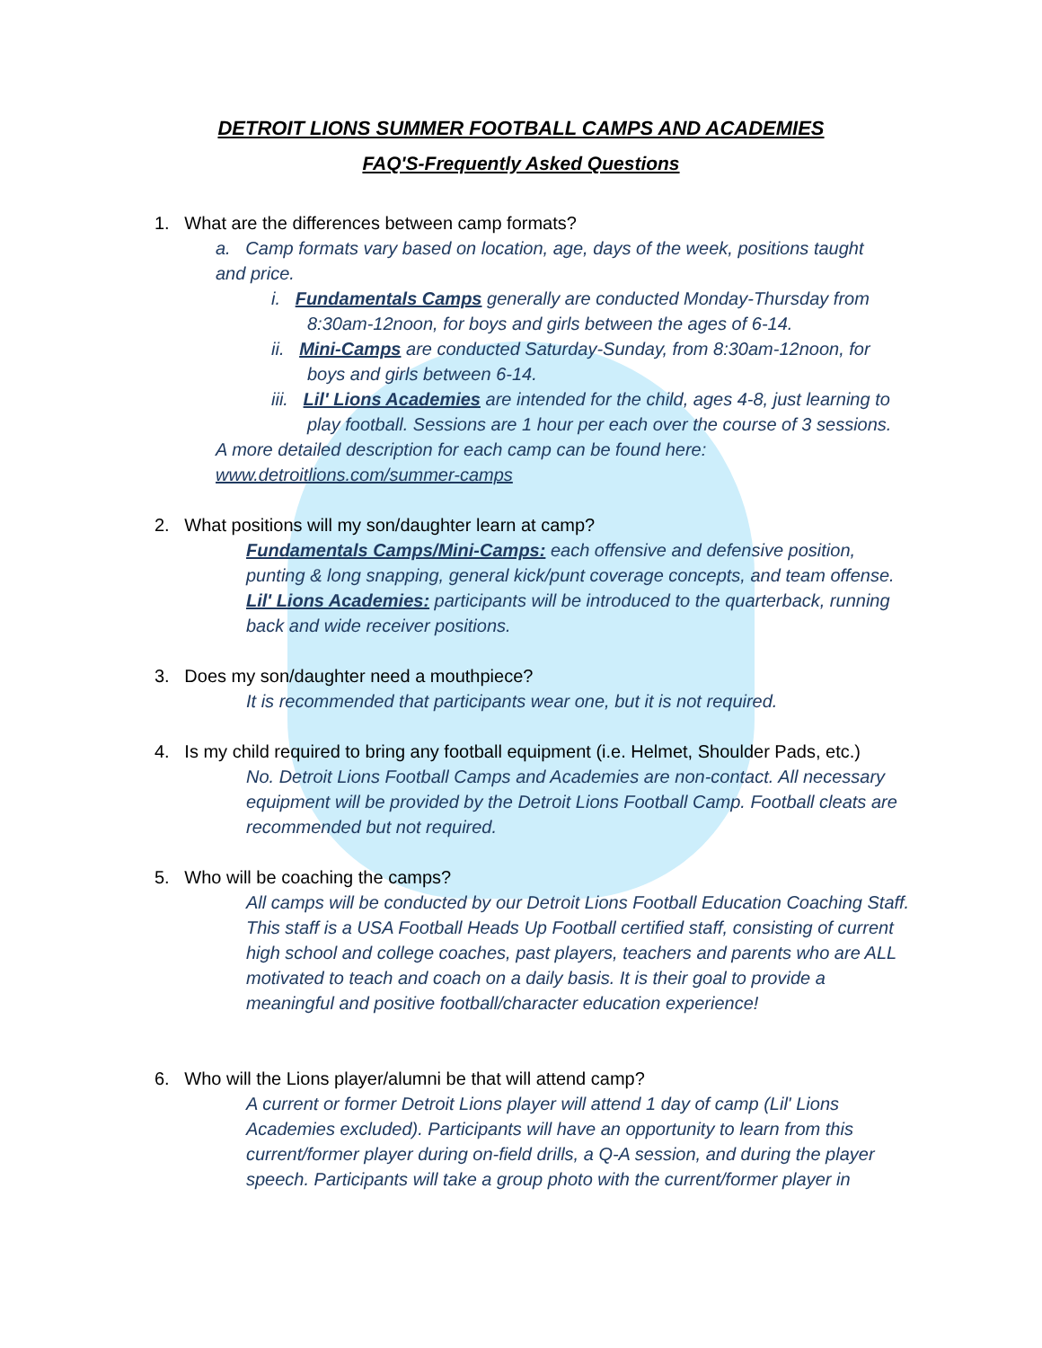DETROIT LIONS SUMMER FOOTBALL CAMPS AND ACADEMIES
FAQ'S-Frequently Asked Questions
1. What are the differences between camp formats?
a. Camp formats vary based on location, age, days of the week, positions taught and price.
i. Fundamentals Camps generally are conducted Monday-Thursday from 8:30am-12noon, for boys and girls between the ages of 6-14.
ii. Mini-Camps are conducted Saturday-Sunday, from 8:30am-12noon, for boys and girls between 6-14.
iii. Lil' Lions Academies are intended for the child, ages 4-8, just learning to play football. Sessions are 1 hour per each over the course of 3 sessions.
A more detailed description for each camp can be found here: www.detroitlions.com/summer-camps
2. What positions will my son/daughter learn at camp?
Fundamentals Camps/Mini-Camps: each offensive and defensive position, punting & long snapping, general kick/punt coverage concepts, and team offense.
Lil' Lions Academies: participants will be introduced to the quarterback, running back and wide receiver positions.
3. Does my son/daughter need a mouthpiece?
It is recommended that participants wear one, but it is not required.
4. Is my child required to bring any football equipment (i.e. Helmet, Shoulder Pads, etc.)
No. Detroit Lions Football Camps and Academies are non-contact. All necessary equipment will be provided by the Detroit Lions Football Camp. Football cleats are recommended but not required.
5. Who will be coaching the camps?
All camps will be conducted by our Detroit Lions Football Education Coaching Staff. This staff is a USA Football Heads Up Football certified staff, consisting of current high school and college coaches, past players, teachers and parents who are ALL motivated to teach and coach on a daily basis. It is their goal to provide a meaningful and positive football/character education experience!
6. Who will the Lions player/alumni be that will attend camp?
A current or former Detroit Lions player will attend 1 day of camp (Lil' Lions Academies excluded). Participants will have an opportunity to learn from this current/former player during on-field drills, a Q-A session, and during the player speech. Participants will take a group photo with the current/former player in